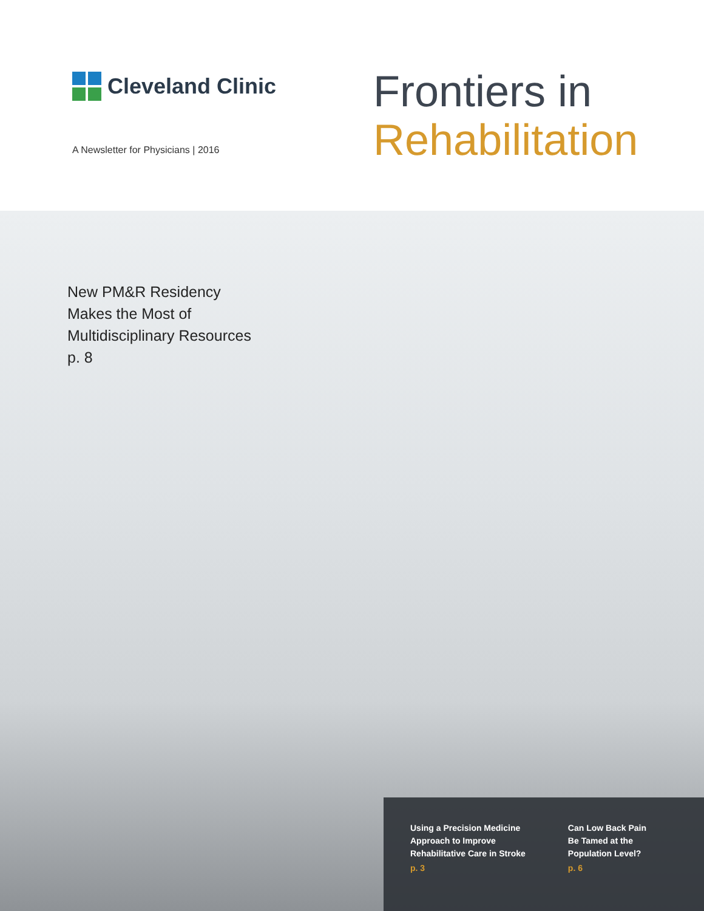Cleveland Clinic
A Newsletter for Physicians | 2016
Frontiers in
Rehabilitation
New PM&R Residency
Makes the Most of
Multidisciplinary Resources
p. 8
Using a Precision Medicine
Approach to Improve
Rehabilitative Care in Stroke
p. 3
Can Low Back Pain
Be Tamed at the
Population Level?
p. 6